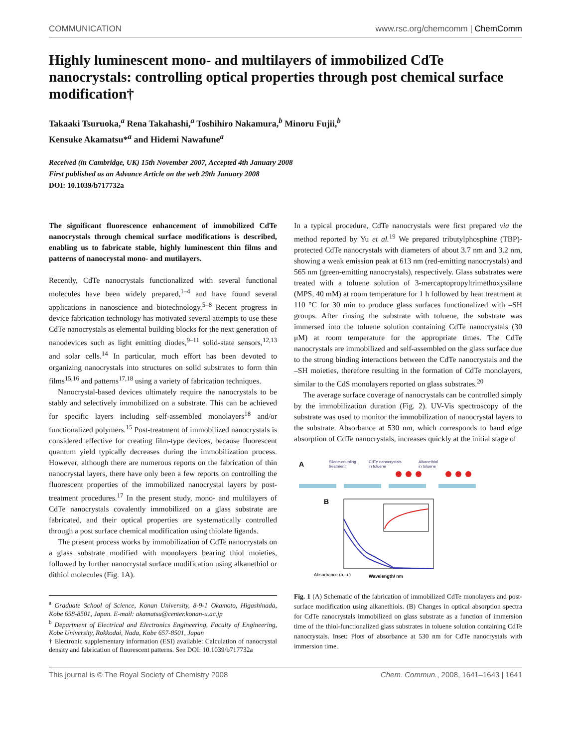COMMUNICATION www.rsc.org/chemcomm | ChemComm
Highly luminescent mono- and multilayers of immobilized CdTe nanocrystals: controlling optical properties through post chemical surface modification†
Takaaki Tsuruoka,<sup>a</sup> Rena Takahashi,<sup>a</sup> Toshihiro Nakamura,<sup>b</sup> Minoru Fujii,<sup>b</sup>
Kensuke Akamatsu*<sup>a</sup> and Hidemi Nawafune<sup>a</sup>
Received (in Cambridge, UK) 15th November 2007, Accepted 4th January 2008
First published as an Advance Article on the web 29th January 2008
DOI: 10.1039/b717732a
The significant fluorescence enhancement of immobilized CdTe nanocrystals through chemical surface modifications is described, enabling us to fabricate stable, highly luminescent thin films and patterns of nanocrystal mono- and mutilayers.
Recently, CdTe nanocrystals functionalized with several functional molecules have been widely prepared,<sup>1–4</sup> and have found several applications in nanoscience and biotechnology.<sup>5–8</sup> Recent progress in device fabrication technology has motivated several attempts to use these CdTe nanocrystals as elemental building blocks for the next generation of nanodevices such as light emitting diodes,<sup>9–11</sup> solid-state sensors,<sup>12,13</sup> and solar cells.<sup>14</sup> In particular, much effort has been devoted to organizing nanocrystals into structures on solid substrates to form thin films<sup>15,16</sup> and patterns<sup>17,18</sup> using a variety of fabrication techniques.
Nanocrystal-based devices ultimately require the nanocrystals to be stably and selectively immobilized on a substrate. This can be achieved for specific layers including self-assembled monolayers<sup>18</sup> and/or functionalized polymers.<sup>15</sup> Post-treatment of immobilized nanocrystals is considered effective for creating film-type devices, because fluorescent quantum yield typically decreases during the immobilization process. However, although there are numerous reports on the fabrication of thin nanocrystal layers, there have only been a few reports on controlling the fluorescent properties of the immobilized nanocrystal layers by post-treatment procedures.<sup>17</sup> In the present study, mono- and multilayers of CdTe nanocrystals covalently immobilized on a glass substrate are fabricated, and their optical properties are systematically controlled through a post surface chemical modification using thiolate ligands.
The present process works by immobilization of CdTe nanocrystals on a glass substrate modified with monolayers bearing thiol moieties, followed by further nanocrystal surface modification using alkanethiol or dithiol molecules (Fig. 1A).
<sup>a</sup> Graduate School of Science, Konan University, 8-9-1 Okamoto, Higashinada, Kobe 658-8501, Japan. E-mail: akamatsu@center.konan-u.ac.jp
<sup>b</sup> Department of Electrical and Electronics Engineering, Faculty of Engineering, Kobe University, Rokkodai, Nada, Kobe 657-8501, Japan
† Electronic supplementary information (ESI) available: Calculation of nanocrystal density and fabrication of fluorescent patterns. See DOI: 10.1039/b717732a
In a typical procedure, CdTe nanocrystals were first prepared via the method reported by Yu et al.<sup>19</sup> We prepared tributylphosphine (TBP)-protected CdTe nanocrystals with diameters of about 3.7 nm and 3.2 nm, showing a weak emission peak at 613 nm (red-emitting nanocrystals) and 565 nm (green-emitting nanocrystals), respectively. Glass substrates were treated with a toluene solution of 3-mercaptopropyltrimethoxysilane (MPS, 40 mM) at room temperature for 1 h followed by heat treatment at 110 °C for 30 min to produce glass surfaces functionalized with –SH groups. After rinsing the substrate with toluene, the substrate was immersed into the toluene solution containing CdTe nanocrystals (30 μM) at room temperature for the appropriate times. The CdTe nanocrystals are immobilized and self-assembled on the glass surface due to the strong binding interactions between the CdTe nanocrystals and the –SH moieties, therefore resulting in the formation of CdTe monolayers, similar to the CdS monolayers reported on glass substrates.<sup>20</sup>
The average surface coverage of nanocrystals can be controlled simply by the immobilization duration (Fig. 2). UV-Vis spectroscopy of the substrate was used to monitor the immobilization of nanocrystal layers to the substrate. Absorbance at 530 nm, which corresponds to band edge absorption of CdTe nanocrystals, increases quickly at the initial stage of
A
Silane-coupling
treatment
CdTe nanocrystals
in toluene
Alkanethiol
in toluene
B
Absorbance (a. u.)
Wavelength/ nm
Fig. 1 (A) Schematic of the fabrication of immobilized CdTe monolayers and post-surface modification using alkanethiols. (B) Changes in optical absorption spectra for CdTe nanocrystals immobilized on glass substrate as a function of immersion time of the thiol-functionalized glass substrates in toluene solution containing CdTe nanocrystals. Inset: Plots of absorbance at 530 nm for CdTe nanocrystals with immersion time.
This journal is © The Royal Society of Chemistry 2008 Chem. Commun., 2008, 1641–1643 | 1641